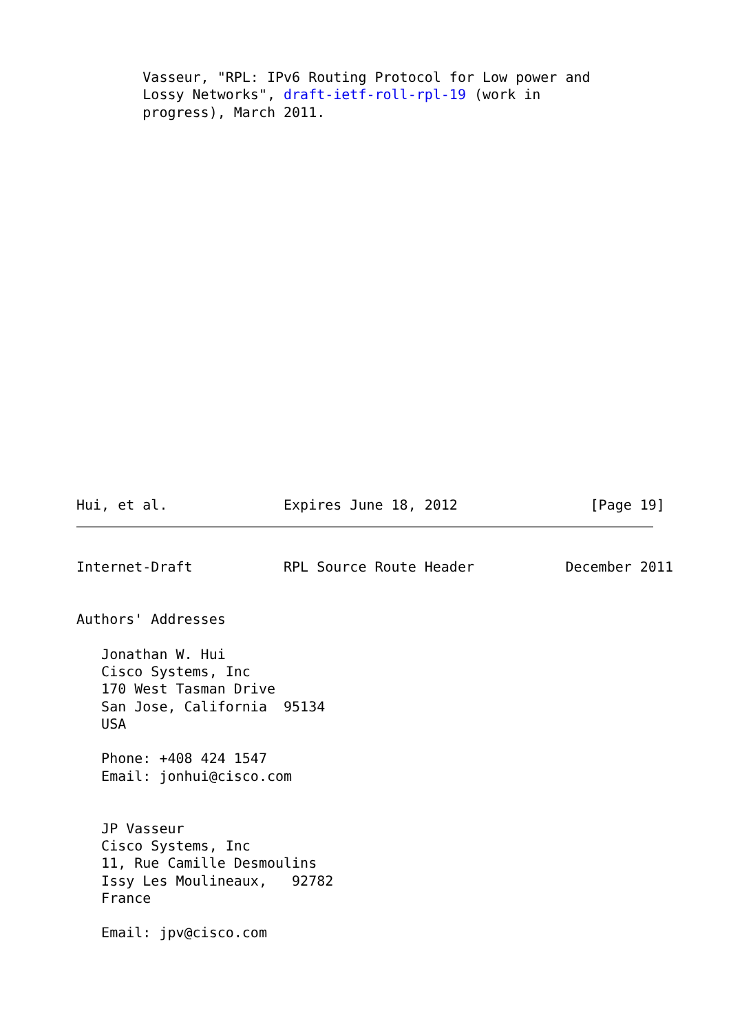Vasseur, "RPL: IPv6 Routing Protocol for Low power and
        Lossy Networks", draft-ietf-roll-rpl-19 (work in
        progress), March 2011.
Hui, et al.              Expires June 18, 2012                [Page 19]
Internet-Draft           RPL Source Route Header           December 2011


Authors' Addresses

   Jonathan W. Hui
   Cisco Systems, Inc
   170 West Tasman Drive
   San Jose, California  95134
   USA

   Phone: +408 424 1547
   Email: jonhui@cisco.com


   JP Vasseur
   Cisco Systems, Inc
   11, Rue Camille Desmoulins
   Issy Les Moulineaux,   92782
   France

   Email: jpv@cisco.com